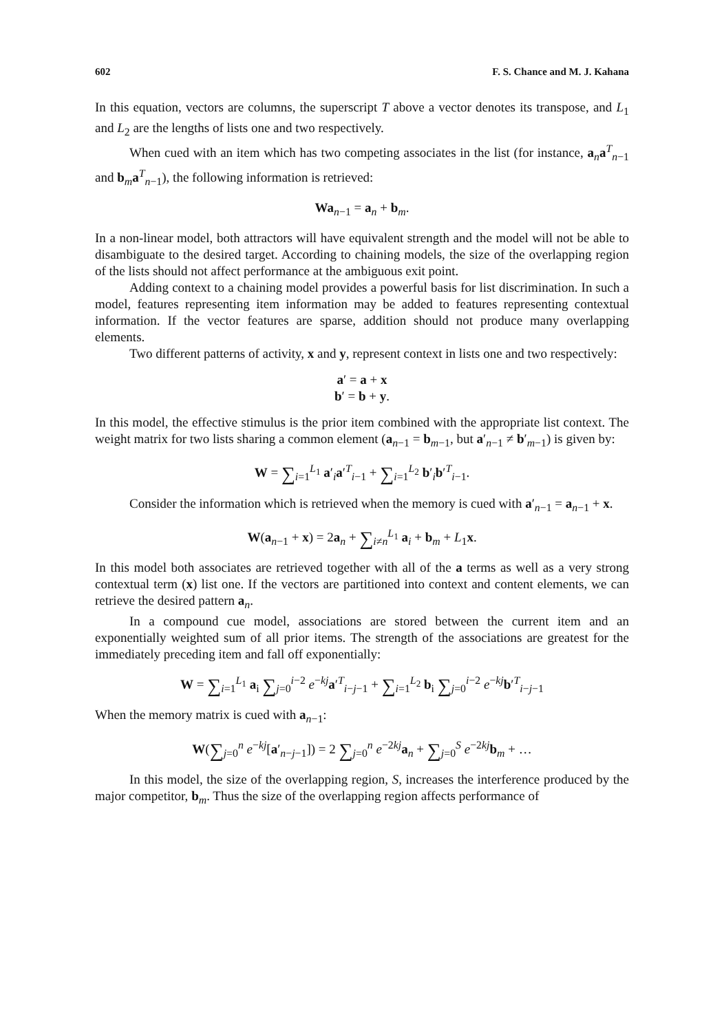602 F. S. Chance and M. J. Kahana
In this equation, vectors are columns, the superscript T above a vector denotes its transpose, and L<sub>1</sub> and L<sub>2</sub> are the lengths of lists one and two respectively.
When cued with an item which has two competing associates in the list (for instance, a<sub>n</sub>a<sup>T</sup><sub>n−1</sub> and b<sub>m</sub>a<sup>T</sup><sub>n−1</sub>), the following information is retrieved:
Wa<sub>n−1</sub> = a<sub>n</sub> + b<sub>m</sub>.
In a non-linear model, both attractors will have equivalent strength and the model will not be able to disambiguate to the desired target. According to chaining models, the size of the overlapping region of the lists should not affect performance at the ambiguous exit point.
Adding context to a chaining model provides a powerful basis for list discrimination. In such a model, features representing item information may be added to features representing contextual information. If the vector features are sparse, addition should not produce many overlapping elements.
Two different patterns of activity, x and y, represent context in lists one and two respectively:
a′ = a + x
b′ = b + y.
In this model, the effective stimulus is the prior item combined with the appropriate list context. The weight matrix for two lists sharing a common element (a<sub>n−1</sub> = b<sub>m−1</sub>, but a′<sub>n−1</sub> ≠ b′<sub>m−1</sub>) is given by:
W = ∑<sub>i=1</sub><sup>L<sub>1</sub></sup> a′<sub>i</sub>a′<sup>T</sup><sub>i−1</sub> + ∑<sub>i=1</sub><sup>L<sub>2</sub></sup> b′<sub>i</sub>b′<sup>T</sup><sub>i−1</sub>.
Consider the information which is retrieved when the memory is cued with a′<sub>n−1</sub> = a<sub>n−1</sub> + x.
W(a<sub>n−1</sub> + x) = 2a<sub>n</sub> + ∑<sub>i≠n</sub><sup>L<sub>1</sub></sup> a<sub>i</sub> + b<sub>m</sub> + L<sub>1</sub>x.
In this model both associates are retrieved together with all of the a terms as well as a very strong contextual term (x) list one. If the vectors are partitioned into context and content elements, we can retrieve the desired pattern a<sub>n</sub>.
In a compound cue model, associations are stored between the current item and an exponentially weighted sum of all prior items. The strength of the associations are greatest for the immediately preceding item and fall off exponentially:
W = ∑<sub>i=1</sub><sup>L<sub>1</sub></sup> a<sub>i</sub> ∑<sub>j=0</sub><sup>i−2</sup> e<sup>−kj</sup>a′<sup>T</sup><sub>i−j−1</sub> + ∑<sub>i=1</sub><sup>L<sub>2</sub></sup> b<sub>i</sub> ∑<sub>j=0</sub><sup>i−2</sup> e<sup>−kj</sup>b′<sup>T</sup><sub>i−j−1</sub>
When the memory matrix is cued with a<sub>n−1</sub>:
W(∑<sub>j=0</sub><sup>n</sup> e<sup>−kj</sup>[a′<sub>n−j−1</sub>]) = 2 ∑<sub>j=0</sub><sup>n</sup> e<sup>−2kj</sup>a<sub>n</sub> + ∑<sub>j=0</sub><sup>S</sup> e<sup>−2kj</sup>b<sub>m</sub> + …
In this model, the size of the overlapping region, S, increases the interference produced by the major competitor, b<sub>m</sub>. Thus the size of the overlapping region affects performance of